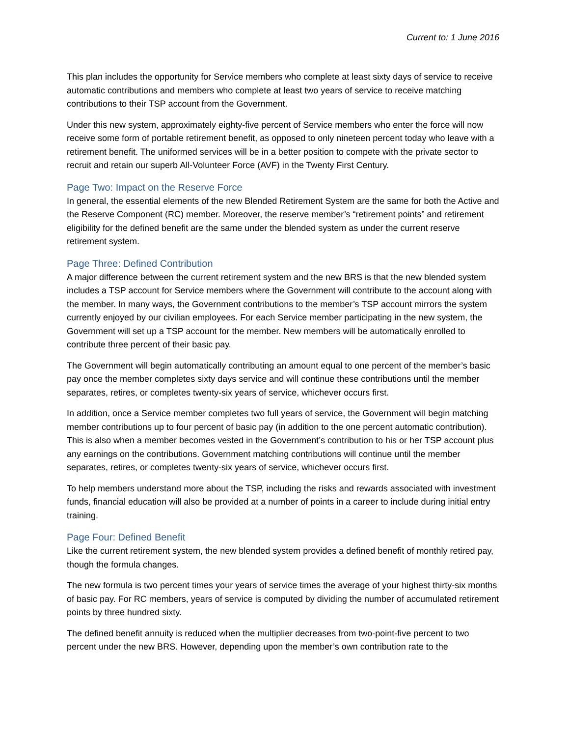Current to: 1 June 2016
This plan includes the opportunity for Service members who complete at least sixty days of service to receive automatic contributions and members who complete at least two years of service to receive matching contributions to their TSP account from the Government.
Under this new system, approximately eighty-five percent of Service members who enter the force will now receive some form of portable retirement benefit, as opposed to only nineteen percent today who leave with a retirement benefit. The uniformed services will be in a better position to compete with the private sector to recruit and retain our superb All-Volunteer Force (AVF) in the Twenty First Century.
Page Two: Impact on the Reserve Force
In general, the essential elements of the new Blended Retirement System are the same for both the Active and the Reserve Component (RC) member. Moreover, the reserve member’s “retirement points” and retirement eligibility for the defined benefit are the same under the blended system as under the current reserve retirement system.
Page Three: Defined Contribution
A major difference between the current retirement system and the new BRS is that the new blended system includes a TSP account for Service members where the Government will contribute to the account along with the member. In many ways, the Government contributions to the member’s TSP account mirrors the system currently enjoyed by our civilian employees. For each Service member participating in the new system, the Government will set up a TSP account for the member. New members will be automatically enrolled to contribute three percent of their basic pay.
The Government will begin automatically contributing an amount equal to one percent of the member’s basic pay once the member completes sixty days service and will continue these contributions until the member separates, retires, or completes twenty-six years of service, whichever occurs first.
In addition, once a Service member completes two full years of service, the Government will begin matching member contributions up to four percent of basic pay (in addition to the one percent automatic contribution). This is also when a member becomes vested in the Government’s contribution to his or her TSP account plus any earnings on the contributions. Government matching contributions will continue until the member separates, retires, or completes twenty-six years of service, whichever occurs first.
To help members understand more about the TSP, including the risks and rewards associated with investment funds, financial education will also be provided at a number of points in a career to include during initial entry training.
Page Four: Defined Benefit
Like the current retirement system, the new blended system provides a defined benefit of monthly retired pay, though the formula changes.
The new formula is two percent times your years of service times the average of your highest thirty-six months of basic pay. For RC members, years of service is computed by dividing the number of accumulated retirement points by three hundred sixty.
The defined benefit annuity is reduced when the multiplier decreases from two-point-five percent to two percent under the new BRS. However, depending upon the member’s own contribution rate to the